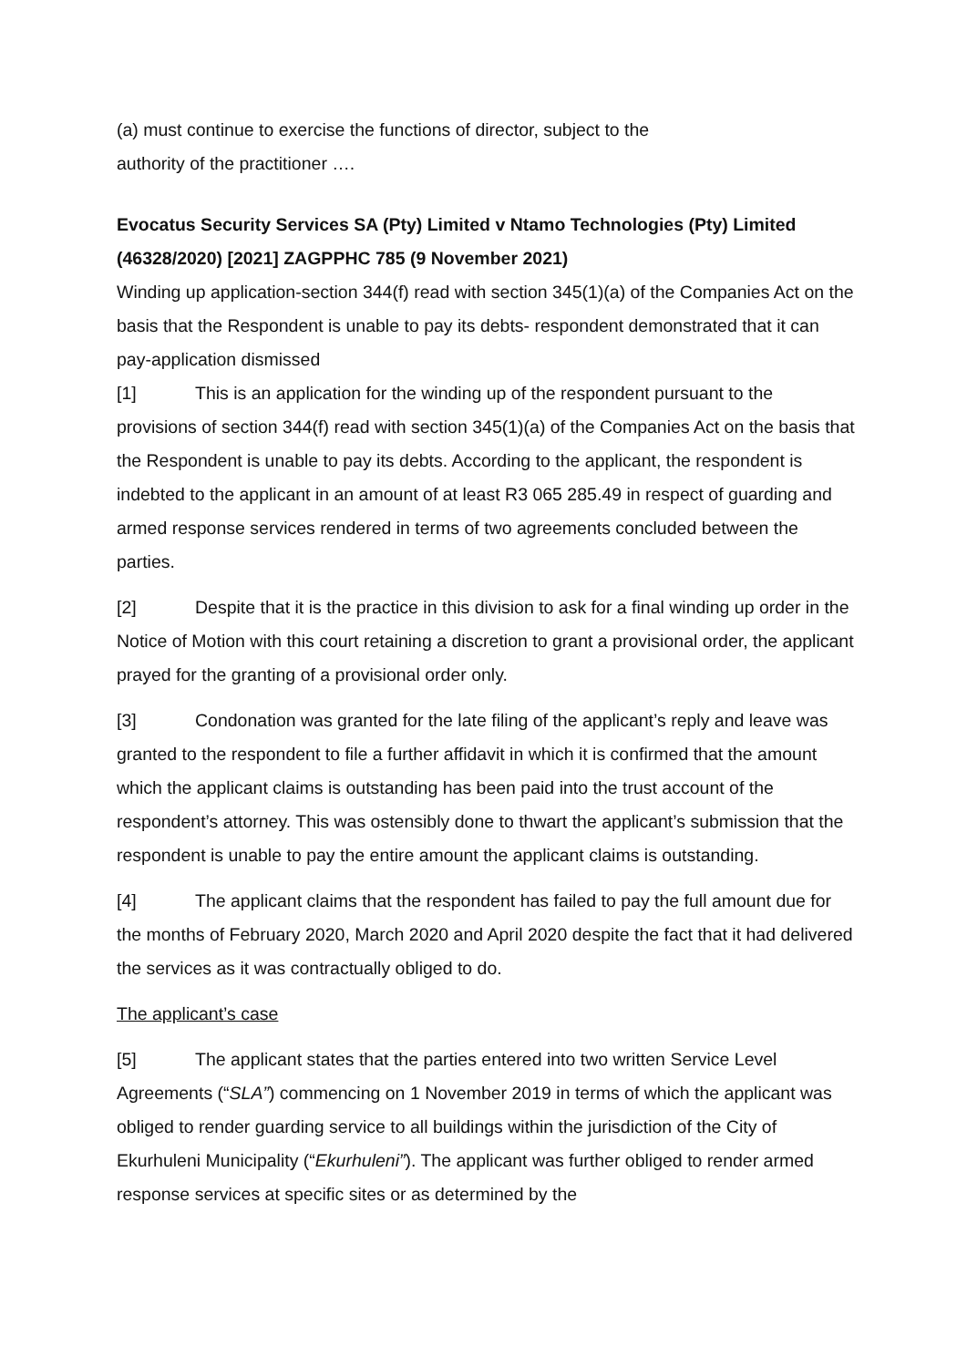(a) must continue to exercise the functions of director, subject to the
authority of the practitioner ….
Evocatus Security Services SA (Pty) Limited v Ntamo Technologies (Pty) Limited (46328/2020) [2021] ZAGPPHC 785 (9 November 2021)
Winding up application-section 344(f) read with section 345(1)(a) of the Companies Act on the basis that the Respondent is unable to pay its debts- respondent demonstrated that it can pay-application dismissed
[1] This is an application for the winding up of the respondent pursuant to the provisions of section 344(f) read with section 345(1)(a) of the Companies Act on the basis that the Respondent is unable to pay its debts. According to the applicant, the respondent is indebted to the applicant in an amount of at least R3 065 285.49 in respect of guarding and armed response services rendered in terms of two agreements concluded between the parties.
[2] Despite that it is the practice in this division to ask for a final winding up order in the Notice of Motion with this court retaining a discretion to grant a provisional order, the applicant prayed for the granting of a provisional order only.
[3] Condonation was granted for the late filing of the applicant’s reply and leave was granted to the respondent to file a further affidavit in which it is confirmed that the amount which the applicant claims is outstanding has been paid into the trust account of the respondent’s attorney. This was ostensibly done to thwart the applicant’s submission that the respondent is unable to pay the entire amount the applicant claims is outstanding.
[4] The applicant claims that the respondent has failed to pay the full amount due for the months of February 2020, March 2020 and April 2020 despite the fact that it had delivered the services as it was contractually obliged to do.
The applicant’s case
[5] The applicant states that the parties entered into two written Service Level Agreements (“SLA”) commencing on 1 November 2019 in terms of which the applicant was obliged to render guarding service to all buildings within the jurisdiction of the City of Ekurhuleni Municipality (“Ekurhuleni”). The applicant was further obliged to render armed response services at specific sites or as determined by the